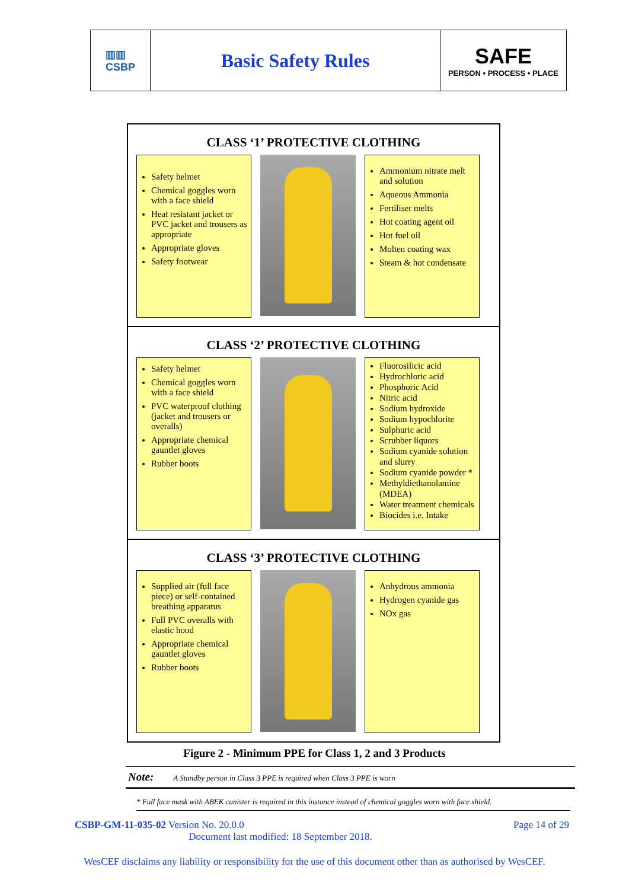▥▥
CSBP
Basic Safety Rules SAFE
PERSON • PROCESS • PLACE
CLASS ‘1’ PROTECTIVE CLOTHING
Safety helmet
Chemical goggles worn with a face shield
Heat resistant jacket or PVC jacket and trousers as appropriate
Appropriate gloves
Safety footwear
Ammonium nitrate melt and solution
Aqueous Ammonia
Fertiliser melts
Hot coating agent oil
Hot fuel oil
Molten coating wax
Steam & hot condensate
CLASS ‘2’ PROTECTIVE CLOTHING
Safety helmet
Chemical goggles worn with a face shield
PVC waterproof clothing (jacket and trousers or overalls)
Appropriate chemical gauntlet gloves
Rubber boots
Fluorosilicic acid
Hydrochloric acid
Phosphoric Acid
Nitric acid
Sodium hydroxide
Sodium hypochlorite
Sulphuric acid
Scrubber liquors
Sodium cyanide solution and slurry
Sodium cyanide powder *
Methyldiethanolamine (MDEA)
Water treatment chemicals
Biocides i.e. Intake
CLASS ‘3’ PROTECTIVE CLOTHING
Supplied air (full face piece) or self-contained breathing apparatus
Full PVC overalls with elastic hood
Appropriate chemical gauntlet gloves
Rubber boots
Anhydrous ammonia
Hydrogen cyanide gas
NOx gas
Figure 2 - Minimum PPE for Class 1, 2 and 3 Products
Note: A Standby person in Class 3 PPE is required when Class 3 PPE is worn
* Full face mask with ABEK canister is required in this instance instead of chemical goggles worn with face shield.
CSBP-GM-11-035-02 Version No. 20.0.0 Page 14 of 29
Document last modified: 18 September 2018.
WesCEF disclaims any liability or responsibility for the use of this document other than as authorised by WesCEF.